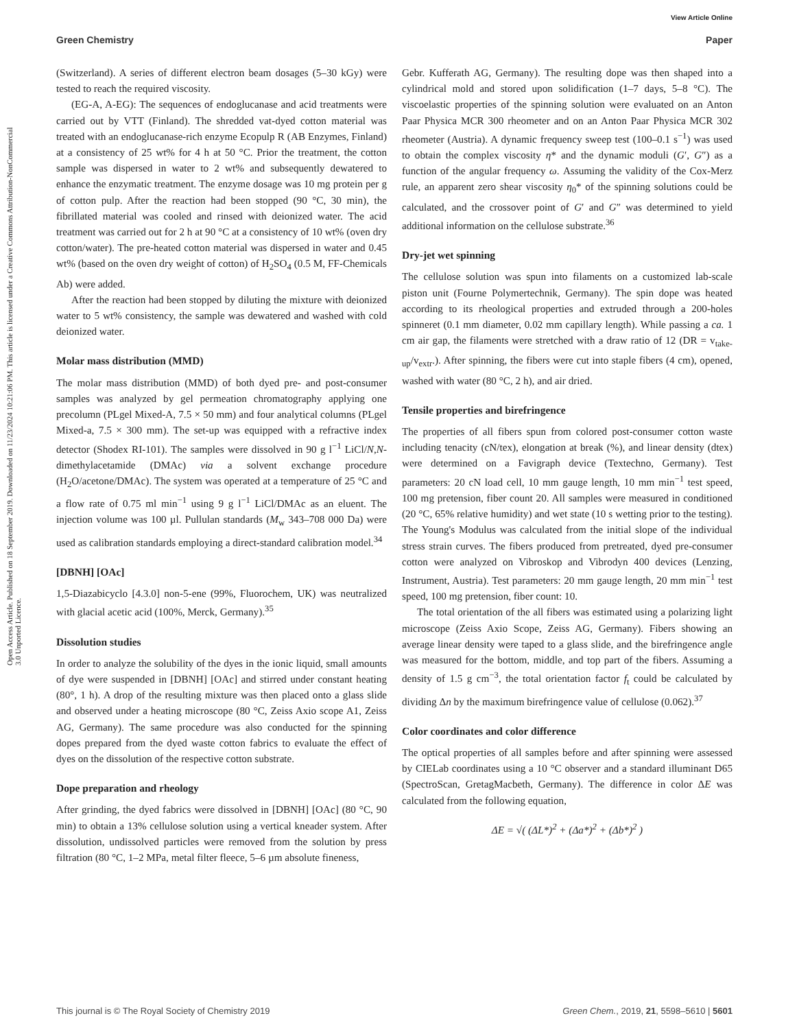View Article Online
Green Chemistry Paper
Open Access Article. Published on 18 September 2019. Downloaded on 11/23/2024 10:21:06 PM. This article is licensed under a Creative Commons Attribution-NonCommercial 3.0 Unported Licence.
(Switzerland). A series of different electron beam dosages (5–30 kGy) were tested to reach the required viscosity.
(EG-A, A-EG): The sequences of endoglucanase and acid treatments were carried out by VTT (Finland). The shredded vat-dyed cotton material was treated with an endoglucanase-rich enzyme Ecopulp R (AB Enzymes, Finland) at a consistency of 25 wt% for 4 h at 50 °C. Prior the treatment, the cotton sample was dispersed in water to 2 wt% and subsequently dewatered to enhance the enzymatic treatment. The enzyme dosage was 10 mg protein per g of cotton pulp. After the reaction had been stopped (90 °C, 30 min), the fibrillated material was cooled and rinsed with deionized water. The acid treatment was carried out for 2 h at 90 °C at a consistency of 10 wt% (oven dry cotton/water). The pre-heated cotton material was dispersed in water and 0.45 wt% (based on the oven dry weight of cotton) of H<sub>2</sub>SO<sub>4</sub> (0.5 M, FF-Chemicals Ab) were added.
After the reaction had been stopped by diluting the mixture with deionized water to 5 wt% consistency, the sample was dewatered and washed with cold deionized water.
Molar mass distribution (MMD)
The molar mass distribution (MMD) of both dyed pre- and post-consumer samples was analyzed by gel permeation chromatography applying one precolumn (PLgel Mixed-A, 7.5 × 50 mm) and four analytical columns (PLgel Mixed-a, 7.5 × 300 mm). The set-up was equipped with a refractive index detector (Shodex RI-101). The samples were dissolved in 90 g l<sup>−1</sup> LiCl/N,N-dimethylacetamide (DMAc) via a solvent exchange procedure (H<sub>2</sub>O/acetone/DMAc). The system was operated at a temperature of 25 °C and a flow rate of 0.75 ml min<sup>−1</sup> using 9 g l<sup>−1</sup> LiCl/DMAc as an eluent. The injection volume was 100 µl. Pullulan standards (M<sub>w</sub> 343–708 000 Da) were used as calibration standards employing a direct-standard calibration model.<sup>34</sup>
[DBNH] [OAc]
1,5-Diazabicyclo [4.3.0] non-5-ene (99%, Fluorochem, UK) was neutralized with glacial acetic acid (100%, Merck, Germany).<sup>35</sup>
Dissolution studies
In order to analyze the solubility of the dyes in the ionic liquid, small amounts of dye were suspended in [DBNH] [OAc] and stirred under constant heating (80°, 1 h). A drop of the resulting mixture was then placed onto a glass slide and observed under a heating microscope (80 °C, Zeiss Axio scope A1, Zeiss AG, Germany). The same procedure was also conducted for the spinning dopes prepared from the dyed waste cotton fabrics to evaluate the effect of dyes on the dissolution of the respective cotton substrate.
Dope preparation and rheology
After grinding, the dyed fabrics were dissolved in [DBNH] [OAc] (80 °C, 90 min) to obtain a 13% cellulose solution using a vertical kneader system. After dissolution, undissolved particles were removed from the solution by press filtration (80 °C, 1–2 MPa, metal filter fleece, 5–6 µm absolute fineness,
Gebr. Kufferath AG, Germany). The resulting dope was then shaped into a cylindrical mold and stored upon solidification (1–7 days, 5–8 °C). The viscoelastic properties of the spinning solution were evaluated on an Anton Paar Physica MCR 300 rheometer and on an Anton Paar Physica MCR 302 rheometer (Austria). A dynamic frequency sweep test (100–0.1 s<sup>−1</sup>) was used to obtain the complex viscosity η* and the dynamic moduli (G′, G″) as a function of the angular frequency ω. Assuming the validity of the Cox-Merz rule, an apparent zero shear viscosity η<sub>0</sub>* of the spinning solutions could be calculated, and the crossover point of G′ and G″ was determined to yield additional information on the cellulose substrate.<sup>36</sup>
Dry-jet wet spinning
The cellulose solution was spun into filaments on a customized lab-scale piston unit (Fourne Polymertechnik, Germany). The spin dope was heated according to its rheological properties and extruded through a 200-holes spinneret (0.1 mm diameter, 0.02 mm capillary length). While passing a ca. 1 cm air gap, the filaments were stretched with a draw ratio of 12 (DR = v<sub>take-up</sub>/v<sub>extr</sub>.). After spinning, the fibers were cut into staple fibers (4 cm), opened, washed with water (80 °C, 2 h), and air dried.
Tensile properties and birefringence
The properties of all fibers spun from colored post-consumer cotton waste including tenacity (cN/tex), elongation at break (%), and linear density (dtex) were determined on a Favigraph device (Textechno, Germany). Test parameters: 20 cN load cell, 10 mm gauge length, 10 mm min<sup>−1</sup> test speed, 100 mg pretension, fiber count 20. All samples were measured in conditioned (20 °C, 65% relative humidity) and wet state (10 s wetting prior to the testing). The Young's Modulus was calculated from the initial slope of the individual stress strain curves. The fibers produced from pretreated, dyed pre-consumer cotton were analyzed on Vibroskop and Vibrodyn 400 devices (Lenzing, Instrument, Austria). Test parameters: 20 mm gauge length, 20 mm min<sup>−1</sup> test speed, 100 mg pretension, fiber count: 10.
The total orientation of the all fibers was estimated using a polarizing light microscope (Zeiss Axio Scope, Zeiss AG, Germany). Fibers showing an average linear density were taped to a glass slide, and the birefringence angle was measured for the bottom, middle, and top part of the fibers. Assuming a density of 1.5 g cm<sup>−3</sup>, the total orientation factor f<sub>t</sub> could be calculated by dividing Δn by the maximum birefringence value of cellulose (0.062).<sup>37</sup>
Color coordinates and color difference
The optical properties of all samples before and after spinning were assessed by CIELab coordinates using a 10 °C observer and a standard illuminant D65 (SpectroScan, GretagMacbeth, Germany). The difference in color ΔE was calculated from the following equation,
ΔE = √( (ΔL*)<sup>2</sup> + (Δa*)<sup>2</sup> + (Δb*)<sup>2</sup> )
This journal is © The Royal Society of Chemistry 2019 Green Chem., 2019, 21, 5598–5610 | 5601